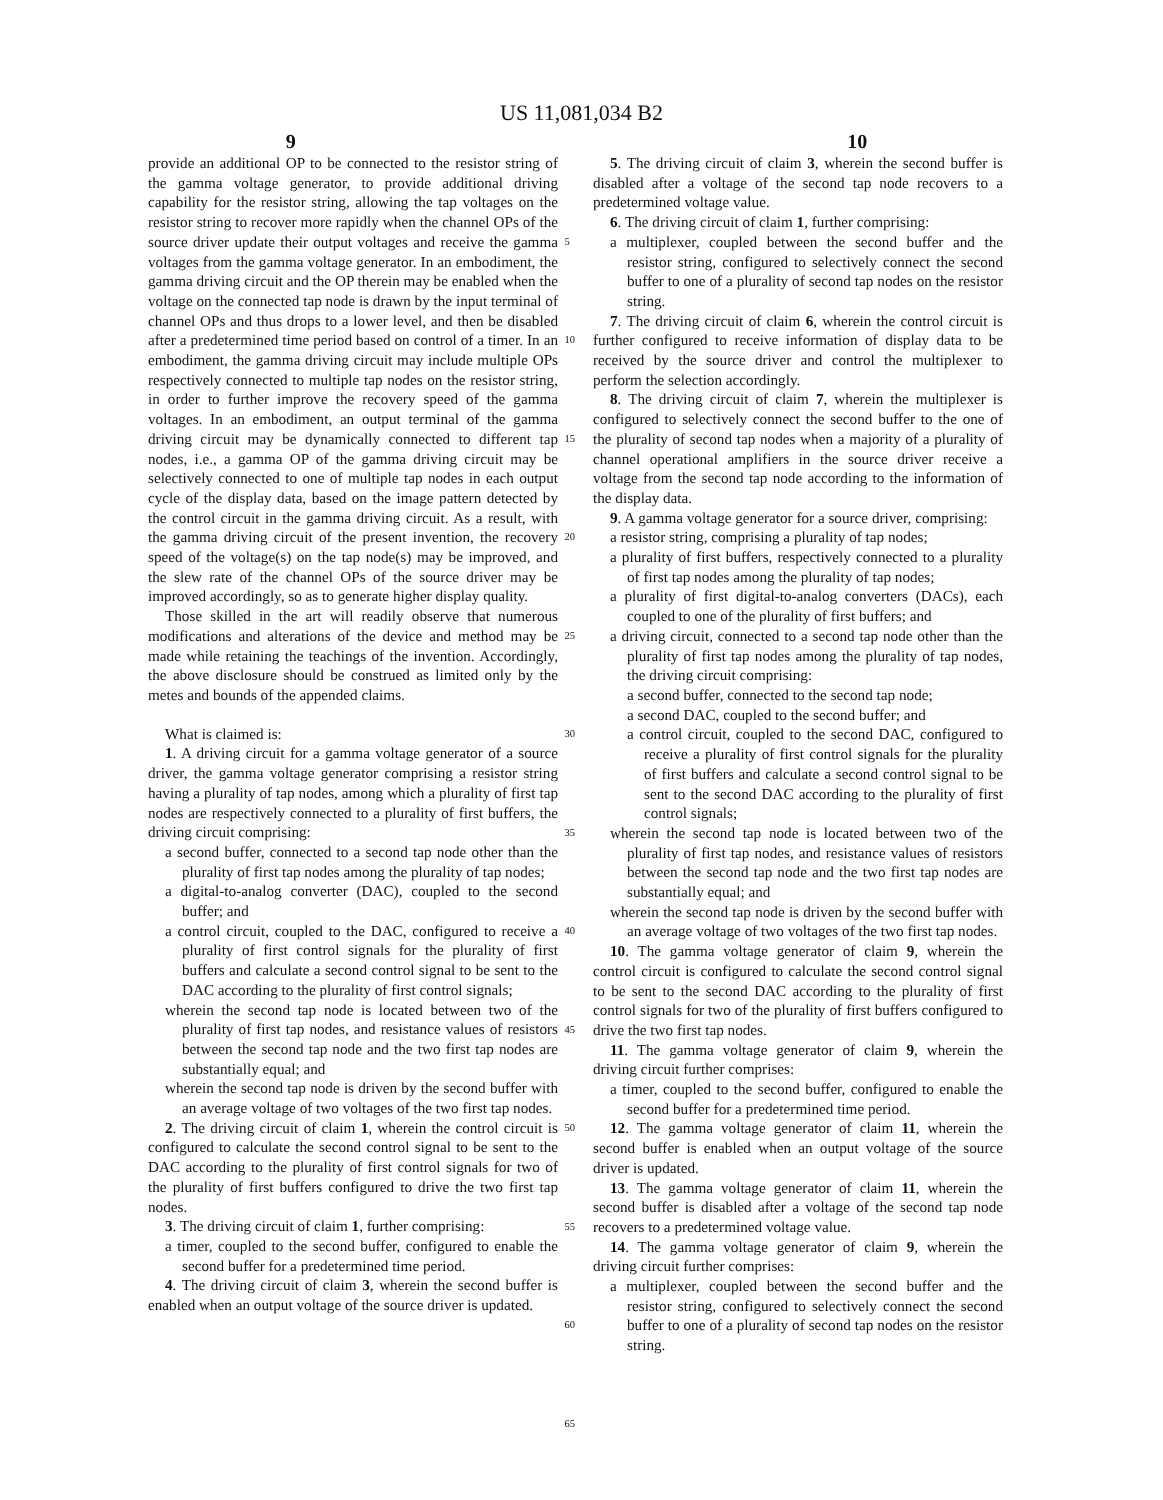US 11,081,034 B2
9 10
provide an additional OP to be connected to the resistor string of the gamma voltage generator, to provide additional driving capability for the resistor string, allowing the tap voltages on the resistor string to recover more rapidly when the channel OPs of the source driver update their output voltages and receive the gamma voltages from the gamma voltage generator. In an embodiment, the gamma driving circuit and the OP therein may be enabled when the voltage on the connected tap node is drawn by the input terminal of channel OPs and thus drops to a lower level, and then be disabled after a predetermined time period based on control of a timer. In an embodiment, the gamma driving circuit may include multiple OPs respectively connected to multiple tap nodes on the resistor string, in order to further improve the recovery speed of the gamma voltages. In an embodiment, an output terminal of the gamma driving circuit may be dynamically connected to different tap nodes, i.e., a gamma OP of the gamma driving circuit may be selectively connected to one of multiple tap nodes in each output cycle of the display data, based on the image pattern detected by the control circuit in the gamma driving circuit. As a result, with the gamma driving circuit of the present invention, the recovery speed of the voltage(s) on the tap node(s) may be improved, and the slew rate of the channel OPs of the source driver may be improved accordingly, so as to generate higher display quality.
Those skilled in the art will readily observe that numerous modifications and alterations of the device and method may be made while retaining the teachings of the invention. Accordingly, the above disclosure should be construed as limited only by the metes and bounds of the appended claims.
What is claimed is:
1. A driving circuit for a gamma voltage generator of a source driver, the gamma voltage generator comprising a resistor string having a plurality of tap nodes, among which a plurality of first tap nodes are respectively connected to a plurality of first buffers, the driving circuit comprising:
a second buffer, connected to a second tap node other than the plurality of first tap nodes among the plurality of tap nodes;
a digital-to-analog converter (DAC), coupled to the second buffer; and
a control circuit, coupled to the DAC, configured to receive a plurality of first control signals for the plurality of first buffers and calculate a second control signal to be sent to the DAC according to the plurality of first control signals;
wherein the second tap node is located between two of the plurality of first tap nodes, and resistance values of resistors between the second tap node and the two first tap nodes are substantially equal; and
wherein the second tap node is driven by the second buffer with an average voltage of two voltages of the two first tap nodes.
2. The driving circuit of claim 1, wherein the control circuit is configured to calculate the second control signal to be sent to the DAC according to the plurality of first control signals for two of the plurality of first buffers configured to drive the two first tap nodes.
3. The driving circuit of claim 1, further comprising:
a timer, coupled to the second buffer, configured to enable the second buffer for a predetermined time period.
4. The driving circuit of claim 3, wherein the second buffer is enabled when an output voltage of the source driver is updated.
5
10
15
20
25
30
35
40
45
50
55
60
65
5. The driving circuit of claim 3, wherein the second buffer is disabled after a voltage of the second tap node recovers to a predetermined voltage value.
6. The driving circuit of claim 1, further comprising:
a multiplexer, coupled between the second buffer and the resistor string, configured to selectively connect the second buffer to one of a plurality of second tap nodes on the resistor string.
7. The driving circuit of claim 6, wherein the control circuit is further configured to receive information of display data to be received by the source driver and control the multiplexer to perform the selection accordingly.
8. The driving circuit of claim 7, wherein the multiplexer is configured to selectively connect the second buffer to the one of the plurality of second tap nodes when a majority of a plurality of channel operational amplifiers in the source driver receive a voltage from the second tap node according to the information of the display data.
9. A gamma voltage generator for a source driver, comprising:
a resistor string, comprising a plurality of tap nodes;
a plurality of first buffers, respectively connected to a plurality of first tap nodes among the plurality of tap nodes;
a plurality of first digital-to-analog converters (DACs), each coupled to one of the plurality of first buffers; and
a driving circuit, connected to a second tap node other than the plurality of first tap nodes among the plurality of tap nodes, the driving circuit comprising:
a second buffer, connected to the second tap node;
a second DAC, coupled to the second buffer; and
a control circuit, coupled to the second DAC, configured to receive a plurality of first control signals for the plurality of first buffers and calculate a second control signal to be sent to the second DAC according to the plurality of first control signals;
wherein the second tap node is located between two of the plurality of first tap nodes, and resistance values of resistors between the second tap node and the two first tap nodes are substantially equal; and
wherein the second tap node is driven by the second buffer with an average voltage of two voltages of the two first tap nodes.
10. The gamma voltage generator of claim 9, wherein the control circuit is configured to calculate the second control signal to be sent to the second DAC according to the plurality of first control signals for two of the plurality of first buffers configured to drive the two first tap nodes.
11. The gamma voltage generator of claim 9, wherein the driving circuit further comprises:
a timer, coupled to the second buffer, configured to enable the second buffer for a predetermined time period.
12. The gamma voltage generator of claim 11, wherein the second buffer is enabled when an output voltage of the source driver is updated.
13. The gamma voltage generator of claim 11, wherein the second buffer is disabled after a voltage of the second tap node recovers to a predetermined voltage value.
14. The gamma voltage generator of claim 9, wherein the driving circuit further comprises:
a multiplexer, coupled between the second buffer and the resistor string, configured to selectively connect the second buffer to one of a plurality of second tap nodes on the resistor string.